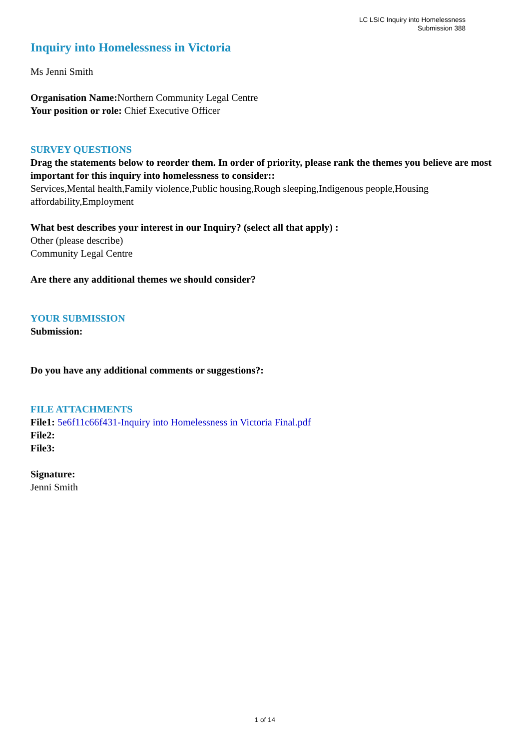LC LSIC Inquiry into Homelessness
Submission 388
Inquiry into Homelessness in Victoria
Ms Jenni Smith
Organisation Name: Northern Community Legal Centre
Your position or role: Chief Executive Officer
SURVEY QUESTIONS
Drag the statements below to reorder them. In order of priority, please rank the themes you believe are most important for this inquiry into homelessness to consider::
Services,Mental health,Family violence,Public housing,Rough sleeping,Indigenous people,Housing affordability,Employment
What best describes your interest in our Inquiry? (select all that apply) :
Other (please describe)
Community Legal Centre
Are there any additional themes we should consider?
YOUR SUBMISSION
Submission:
Do you have any additional comments or suggestions?:
FILE ATTACHMENTS
File1: 5e6f11c66f431-Inquiry into Homelessness in Victoria Final.pdf
File2:
File3:
Signature:
Jenni Smith
1 of 14